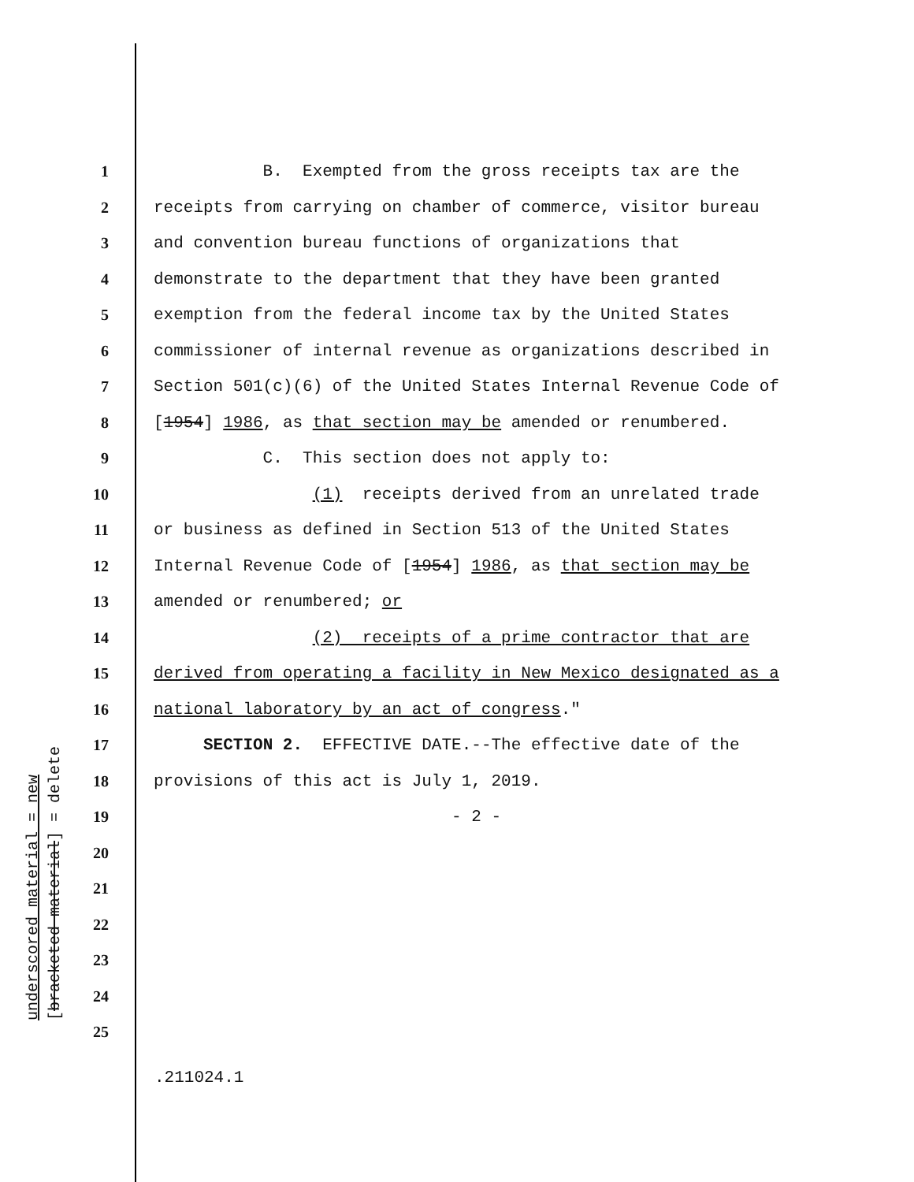underscored material = new [bracketed material] = delete
1 B. Exempted from the gross receipts tax are the
2 receipts from carrying on chamber of commerce, visitor bureau
3 and convention bureau functions of organizations that
4 demonstrate to the department that they have been granted
5 exemption from the federal income tax by the United States
6 commissioner of internal revenue as organizations described in
7 Section 501(c)(6) of the United States Internal Revenue Code of
8 [1954] 1986, as that section may be amended or renumbered.
9 C. This section does not apply to:
10 (1) receipts derived from an unrelated trade
11 or business as defined in Section 513 of the United States
12 Internal Revenue Code of [1954] 1986, as that section may be
13 amended or renumbered; or
14 (2) receipts of a prime contractor that are
15 derived from operating a facility in New Mexico designated as a
16 national laboratory by an act of congress."
17 SECTION 2. EFFECTIVE DATE.--The effective date of the
18 provisions of this act is July 1, 2019.
19 - 2 -
20
21
22
23
24
25
.211024.1